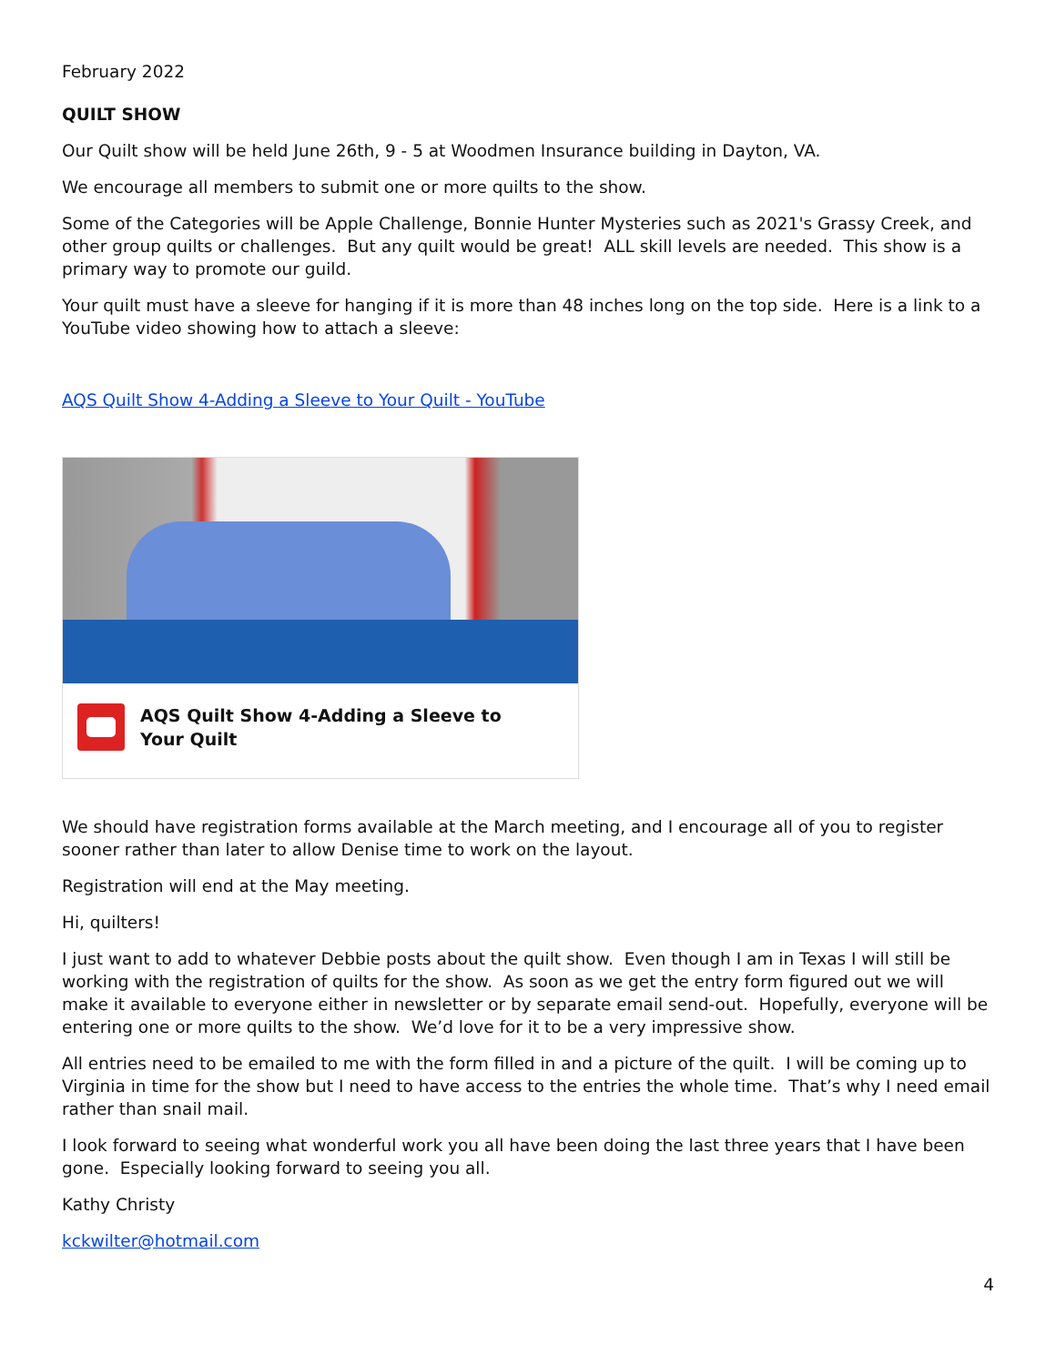February 2022
QUILT SHOW
Our Quilt show will be held June 26th, 9 - 5 at Woodmen Insurance building in Dayton, VA.
We encourage all members to submit one or more quilts to the show.
Some of the Categories will be Apple Challenge, Bonnie Hunter Mysteries such as 2021's Grassy Creek, and other group quilts or challenges. But any quilt would be great! ALL skill levels are needed. This show is a primary way to promote our guild.
Your quilt must have a sleeve for hanging if it is more than 48 inches long on the top side. Here is a link to a YouTube video showing how to attach a sleeve:
AQS Quilt Show 4-Adding a Sleeve to Your Quilt - YouTube
AQS Quilt Show 4-Adding a Sleeve to
Your Quilt
We should have registration forms available at the March meeting, and I encourage all of you to register sooner rather than later to allow Denise time to work on the layout.
Registration will end at the May meeting.
Hi, quilters!
I just want to add to whatever Debbie posts about the quilt show. Even though I am in Texas I will still be working with the registration of quilts for the show. As soon as we get the entry form figured out we will make it available to everyone either in newsletter or by separate email send-out. Hopefully, everyone will be entering one or more quilts to the show. We’d love for it to be a very impressive show.
All entries need to be emailed to me with the form filled in and a picture of the quilt. I will be coming up to Virginia in time for the show but I need to have access to the entries the whole time. That’s why I need email rather than snail mail.
I look forward to seeing what wonderful work you all have been doing the last three years that I have been gone. Especially looking forward to seeing you all.
Kathy Christy
kckwilter@hotmail.com
4